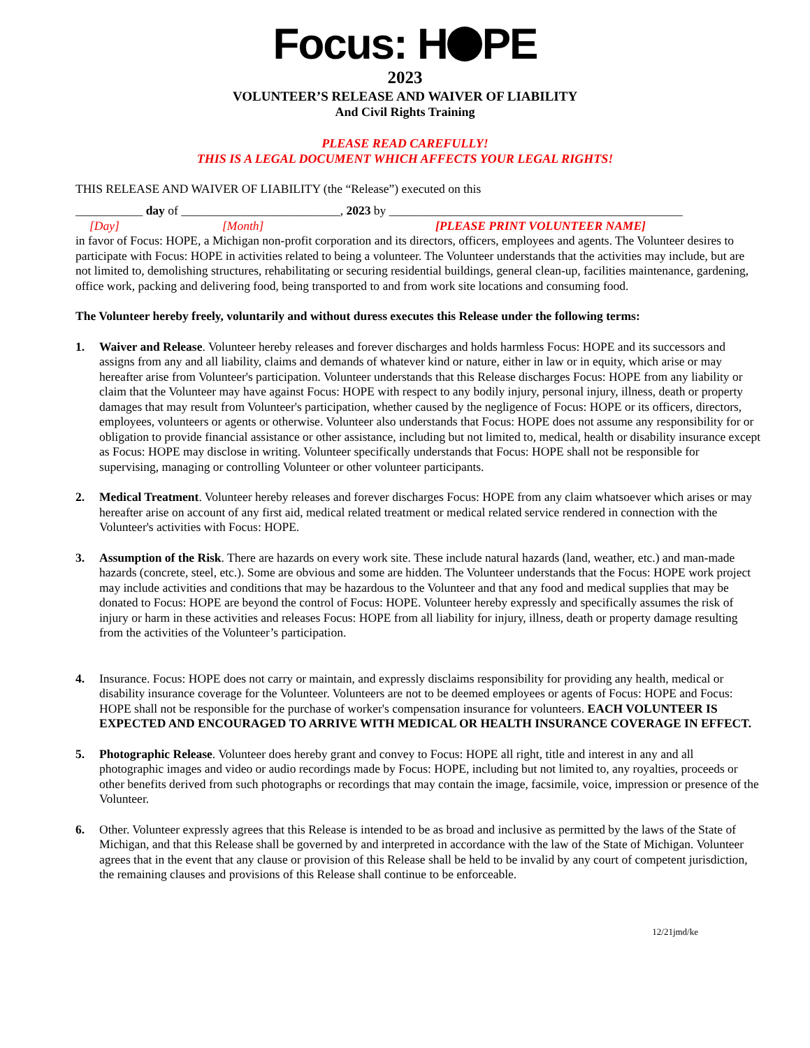Focus: H PE
2023
VOLUNTEER’S RELEASE AND WAIVER OF LIABILITY
And Civil Rights Training
PLEASE READ CAREFULLY!
THIS IS A LEGAL DOCUMENT WHICH AFFECTS YOUR LEGAL RIGHTS!
THIS RELEASE AND WAIVER OF LIABILITY (the “Release”) executed on this
___________ day of __________________________, 2023 by ________________________________________________
[Day] [Month] [PLEASE PRINT VOLUNTEER NAME]
in favor of Focus: HOPE, a Michigan non-profit corporation and its directors, officers, employees and agents. The Volunteer desires to participate with Focus: HOPE in activities related to being a volunteer. The Volunteer understands that the activities may include, but are not limited to, demolishing structures, rehabilitating or securing residential buildings, general clean-up, facilities maintenance, gardening, office work, packing and delivering food, being transported to and from work site locations and consuming food.
The Volunteer hereby freely, voluntarily and without duress executes this Release under the following terms:
1. Waiver and Release. Volunteer hereby releases and forever discharges and holds harmless Focus: HOPE and its successors and assigns from any and all liability, claims and demands of whatever kind or nature, either in law or in equity, which arise or may hereafter arise from Volunteer's participation. Volunteer understands that this Release discharges Focus: HOPE from any liability or claim that the Volunteer may have against Focus: HOPE with respect to any bodily injury, personal injury, illness, death or property damages that may result from Volunteer's participation, whether caused by the negligence of Focus: HOPE or its officers, directors, employees, volunteers or agents or otherwise. Volunteer also understands that Focus: HOPE does not assume any responsibility for or obligation to provide financial assistance or other assistance, including but not limited to, medical, health or disability insurance except as Focus: HOPE may disclose in writing. Volunteer specifically understands that Focus: HOPE shall not be responsible for supervising, managing or controlling Volunteer or other volunteer participants.
2. Medical Treatment. Volunteer hereby releases and forever discharges Focus: HOPE from any claim whatsoever which arises or may hereafter arise on account of any first aid, medical related treatment or medical related service rendered in connection with the Volunteer's activities with Focus: HOPE.
3. Assumption of the Risk. There are hazards on every work site. These include natural hazards (land, weather, etc.) and man-made hazards (concrete, steel, etc.). Some are obvious and some are hidden. The Volunteer understands that the Focus: HOPE work project may include activities and conditions that may be hazardous to the Volunteer and that any food and medical supplies that may be donated to Focus: HOPE are beyond the control of Focus: HOPE. Volunteer hereby expressly and specifically assumes the risk of injury or harm in these activities and releases Focus: HOPE from all liability for injury, illness, death or property damage resulting from the activities of the Volunteer’s participation.
4. Insurance. Focus: HOPE does not carry or maintain, and expressly disclaims responsibility for providing any health, medical or disability insurance coverage for the Volunteer. Volunteers are not to be deemed employees or agents of Focus: HOPE and Focus: HOPE shall not be responsible for the purchase of worker's compensation insurance for volunteers. EACH VOLUNTEER IS EXPECTED AND ENCOURAGED TO ARRIVE WITH MEDICAL OR HEALTH INSURANCE COVERAGE IN EFFECT.
5. Photographic Release. Volunteer does hereby grant and convey to Focus: HOPE all right, title and interest in any and all photographic images and video or audio recordings made by Focus: HOPE, including but not limited to, any royalties, proceeds or other benefits derived from such photographs or recordings that may contain the image, facsimile, voice, impression or presence of the Volunteer.
6. Other. Volunteer expressly agrees that this Release is intended to be as broad and inclusive as permitted by the laws of the State of Michigan, and that this Release shall be governed by and interpreted in accordance with the law of the State of Michigan. Volunteer agrees that in the event that any clause or provision of this Release shall be held to be invalid by any court of competent jurisdiction, the remaining clauses and provisions of this Release shall continue to be enforceable.
12/21jmd/ke